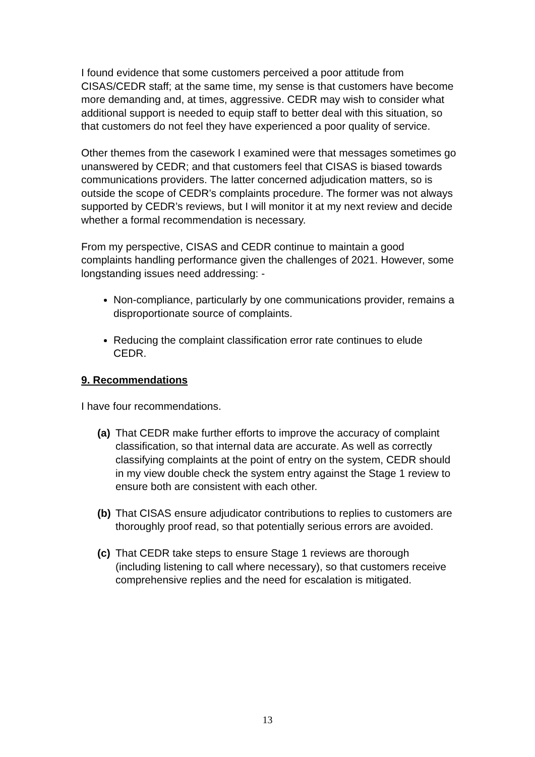I found evidence that some customers perceived a poor attitude from CISAS/CEDR staff; at the same time, my sense is that customers have become more demanding and, at times, aggressive. CEDR may wish to consider what additional support is needed to equip staff to better deal with this situation, so that customers do not feel they have experienced a poor quality of service.
Other themes from the casework I examined were that messages sometimes go unanswered by CEDR; and that customers feel that CISAS is biased towards communications providers. The latter concerned adjudication matters, so is outside the scope of CEDR’s complaints procedure. The former was not always supported by CEDR’s reviews, but I will monitor it at my next review and decide whether a formal recommendation is necessary.
From my perspective, CISAS and CEDR continue to maintain a good complaints handling performance given the challenges of 2021. However, some longstanding issues need addressing: -
Non-compliance, particularly by one communications provider, remains a disproportionate source of complaints.
Reducing the complaint classification error rate continues to elude CEDR.
9. Recommendations
I have four recommendations.
(a) That CEDR make further efforts to improve the accuracy of complaint classification, so that internal data are accurate. As well as correctly classifying complaints at the point of entry on the system, CEDR should in my view double check the system entry against the Stage 1 review to ensure both are consistent with each other.
(b) That CISAS ensure adjudicator contributions to replies to customers are thoroughly proof read, so that potentially serious errors are avoided.
(c) That CEDR take steps to ensure Stage 1 reviews are thorough (including listening to call where necessary), so that customers receive comprehensive replies and the need for escalation is mitigated.
13